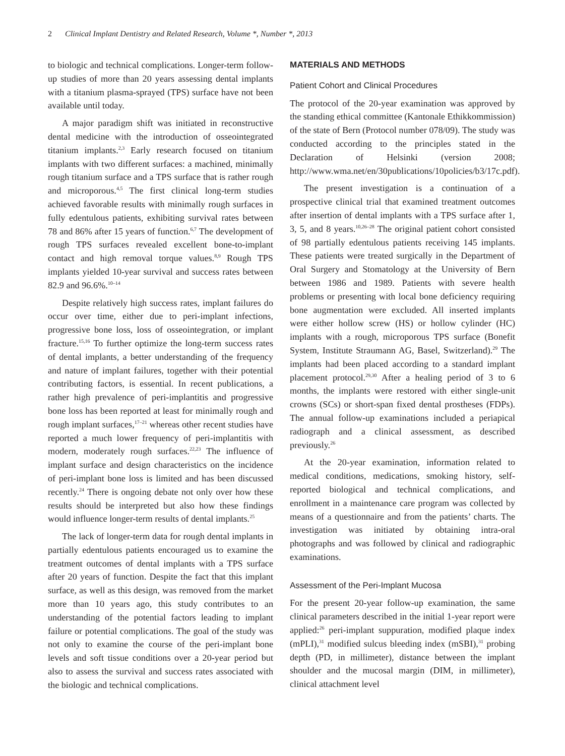2 Clinical Implant Dentistry and Related Research, Volume *, Number *, 2013
to biologic and technical complications. Longer-term follow-up studies of more than 20 years assessing dental implants with a titanium plasma-sprayed (TPS) surface have not been available until today.
A major paradigm shift was initiated in reconstructive dental medicine with the introduction of osseointegrated titanium implants.<sup>2,3</sup> Early research focused on titanium implants with two different surfaces: a machined, minimally rough titanium surface and a TPS surface that is rather rough and microporous.<sup>4,5</sup> The first clinical long-term studies achieved favorable results with minimally rough surfaces in fully edentulous patients, exhibiting survival rates between 78 and 86% after 15 years of function.<sup>6,7</sup> The development of rough TPS surfaces revealed excellent bone-to-implant contact and high removal torque values.<sup>8,9</sup> Rough TPS implants yielded 10-year survival and success rates between 82.9 and 96.6%.<sup>10–14</sup>
Despite relatively high success rates, implant failures do occur over time, either due to peri-implant infections, progressive bone loss, loss of osseointegration, or implant fracture.<sup>15,16</sup> To further optimize the long-term success rates of dental implants, a better understanding of the frequency and nature of implant failures, together with their potential contributing factors, is essential. In recent publications, a rather high prevalence of peri-implantitis and progressive bone loss has been reported at least for minimally rough and rough implant surfaces,<sup>17–21</sup> whereas other recent studies have reported a much lower frequency of peri-implantitis with modern, moderately rough surfaces.<sup>22,23</sup> The influence of implant surface and design characteristics on the incidence of peri-implant bone loss is limited and has been discussed recently.<sup>24</sup> There is ongoing debate not only over how these results should be interpreted but also how these findings would influence longer-term results of dental implants.<sup>25</sup>
The lack of longer-term data for rough dental implants in partially edentulous patients encouraged us to examine the treatment outcomes of dental implants with a TPS surface after 20 years of function. Despite the fact that this implant surface, as well as this design, was removed from the market more than 10 years ago, this study contributes to an understanding of the potential factors leading to implant failure or potential complications. The goal of the study was not only to examine the course of the peri-implant bone levels and soft tissue conditions over a 20-year period but also to assess the survival and success rates associated with the biologic and technical complications.
MATERIALS AND METHODS
Patient Cohort and Clinical Procedures
The protocol of the 20-year examination was approved by the standing ethical committee (Kantonale Ethikkommission) of the state of Bern (Protocol number 078/09). The study was conducted according to the principles stated in the Declaration of Helsinki (version 2008; http://www.wma.net/en/30publications/10policies/b3/17c.pdf).
The present investigation is a continuation of a prospective clinical trial that examined treatment outcomes after insertion of dental implants with a TPS surface after 1, 3, 5, and 8 years.<sup>10,26–28</sup> The original patient cohort consisted of 98 partially edentulous patients receiving 145 implants. These patients were treated surgically in the Department of Oral Surgery and Stomatology at the University of Bern between 1986 and 1989. Patients with severe health problems or presenting with local bone deficiency requiring bone augmentation were excluded. All inserted implants were either hollow screw (HS) or hollow cylinder (HC) implants with a rough, microporous TPS surface (Bonefit System, Institute Straumann AG, Basel, Switzerland).<sup>29</sup> The implants had been placed according to a standard implant placement protocol.<sup>29,30</sup> After a healing period of 3 to 6 months, the implants were restored with either single-unit crowns (SCs) or short-span fixed dental prostheses (FDPs). The annual follow-up examinations included a periapical radiograph and a clinical assessment, as described previously.<sup>26</sup>
At the 20-year examination, information related to medical conditions, medications, smoking history, self-reported biological and technical complications, and enrollment in a maintenance care program was collected by means of a questionnaire and from the patients’ charts. The investigation was initiated by obtaining intra-oral photographs and was followed by clinical and radiographic examinations.
Assessment of the Peri-Implant Mucosa
For the present 20-year follow-up examination, the same clinical parameters described in the initial 1-year report were applied:<sup>26</sup> peri-implant suppuration, modified plaque index (mPLI),<sup>31</sup> modified sulcus bleeding index (mSBI),<sup>31</sup> probing depth (PD, in millimeter), distance between the implant shoulder and the mucosal margin (DIM, in millimeter), clinical attachment level